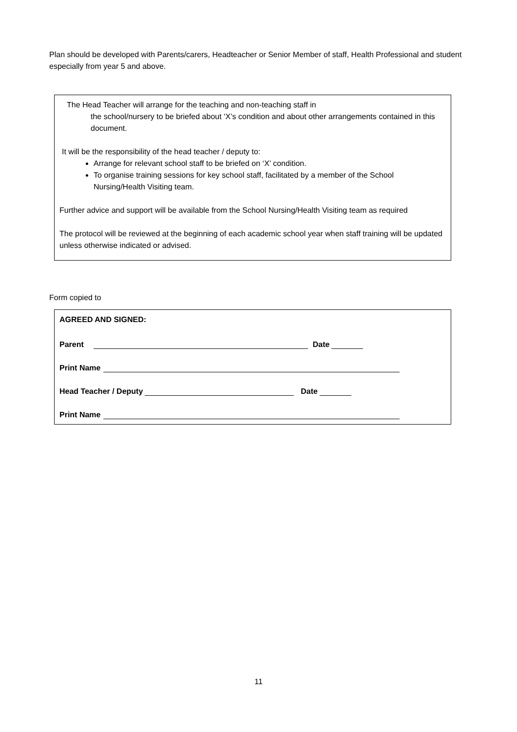Plan should be developed with Parents/carers, Headteacher or Senior Member of staff, Health Professional and student especially from year 5 and above.
The Head Teacher will arrange for the teaching and non-teaching staff in
the school/nursery to be briefed about ‘X’s condition and about other arrangements contained in this document.
It will be the responsibility of the head teacher / deputy to:
Arrange for relevant school staff to be briefed on ‘X’ condition.
To organise training sessions for key school staff, facilitated by a member of the School Nursing/Health Visiting team.
Further advice and support will be available from the School Nursing/Health Visiting team as required
The protocol will be reviewed at the beginning of each academic school year when staff training will be updated unless otherwise indicated or advised.
Form copied to
AGREED AND SIGNED:
Parent Date
Print Name
Head Teacher / Deputy Date
Print Name
11